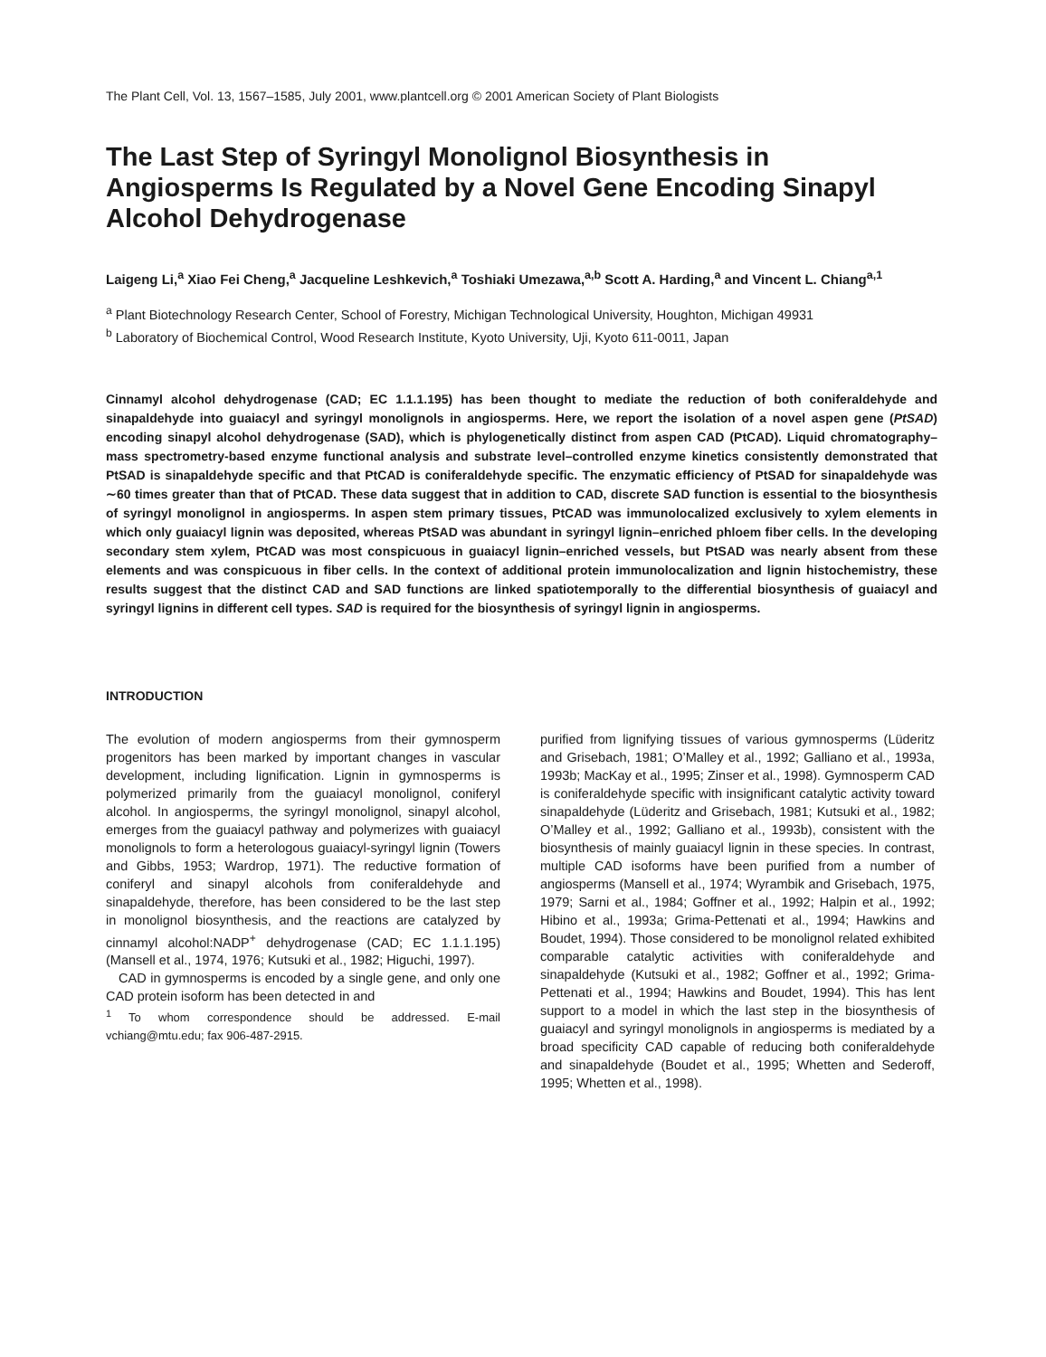The Plant Cell, Vol. 13, 1567–1585, July 2001, www.plantcell.org © 2001 American Society of Plant Biologists
The Last Step of Syringyl Monolignol Biosynthesis in Angiosperms Is Regulated by a Novel Gene Encoding Sinapyl Alcohol Dehydrogenase
Laigeng Li,<sup>a</sup> Xiao Fei Cheng,<sup>a</sup> Jacqueline Leshkevich,<sup>a</sup> Toshiaki Umezawa,<sup>a,b</sup> Scott A. Harding,<sup>a</sup> and Vincent L. Chiang<sup>a,1</sup>
<sup>a</sup> Plant Biotechnology Research Center, School of Forestry, Michigan Technological University, Houghton, Michigan 49931
<sup>b</sup> Laboratory of Biochemical Control, Wood Research Institute, Kyoto University, Uji, Kyoto 611-0011, Japan
Cinnamyl alcohol dehydrogenase (CAD; EC 1.1.1.195) has been thought to mediate the reduction of both coniferaldehyde and sinapaldehyde into guaiacyl and syringyl monolignols in angiosperms. Here, we report the isolation of a novel aspen gene (PtSAD) encoding sinapyl alcohol dehydrogenase (SAD), which is phylogenetically distinct from aspen CAD (PtCAD). Liquid chromatography–mass spectrometry-based enzyme functional analysis and substrate level–controlled enzyme kinetics consistently demonstrated that PtSAD is sinapaldehyde specific and that PtCAD is coniferaldehyde specific. The enzymatic efficiency of PtSAD for sinapaldehyde was ∼60 times greater than that of PtCAD. These data suggest that in addition to CAD, discrete SAD function is essential to the biosynthesis of syringyl monolignol in angiosperms. In aspen stem primary tissues, PtCAD was immunolocalized exclusively to xylem elements in which only guaiacyl lignin was deposited, whereas PtSAD was abundant in syringyl lignin–enriched phloem fiber cells. In the developing secondary stem xylem, PtCAD was most conspicuous in guaiacyl lignin–enriched vessels, but PtSAD was nearly absent from these elements and was conspicuous in fiber cells. In the context of additional protein immunolocalization and lignin histochemistry, these results suggest that the distinct CAD and SAD functions are linked spatiotemporally to the differential biosynthesis of guaiacyl and syringyl lignins in different cell types. SAD is required for the biosynthesis of syringyl lignin in angiosperms.
INTRODUCTION
The evolution of modern angiosperms from their gymnosperm progenitors has been marked by important changes in vascular development, including lignification. Lignin in gymnosperms is polymerized primarily from the guaiacyl monolignol, coniferyl alcohol. In angiosperms, the syringyl monolignol, sinapyl alcohol, emerges from the guaiacyl pathway and polymerizes with guaiacyl monolignols to form a heterologous guaiacyl-syringyl lignin (Towers and Gibbs, 1953; Wardrop, 1971). The reductive formation of coniferyl and sinapyl alcohols from coniferaldehyde and sinapaldehyde, therefore, has been considered to be the last step in monolignol biosynthesis, and the reactions are catalyzed by cinnamyl alcohol:NADP<sup>+</sup> dehydrogenase (CAD; EC 1.1.1.195) (Mansell et al., 1974, 1976; Kutsuki et al., 1982; Higuchi, 1997).
CAD in gymnosperms is encoded by a single gene, and only one CAD protein isoform has been detected in and
<sup>1</sup> To whom correspondence should be addressed. E-mail vchiang@mtu.edu; fax 906-487-2915.
purified from lignifying tissues of various gymnosperms (Lüderitz and Grisebach, 1981; O’Malley et al., 1992; Galliano et al., 1993a, 1993b; MacKay et al., 1995; Zinser et al., 1998). Gymnosperm CAD is coniferaldehyde specific with insignificant catalytic activity toward sinapaldehyde (Lüderitz and Grisebach, 1981; Kutsuki et al., 1982; O’Malley et al., 1992; Galliano et al., 1993b), consistent with the biosynthesis of mainly guaiacyl lignin in these species. In contrast, multiple CAD isoforms have been purified from a number of angiosperms (Mansell et al., 1974; Wyrambik and Grisebach, 1975, 1979; Sarni et al., 1984; Goffner et al., 1992; Halpin et al., 1992; Hibino et al., 1993a; Grima-Pettenati et al., 1994; Hawkins and Boudet, 1994). Those considered to be monolignol related exhibited comparable catalytic activities with coniferaldehyde and sinapaldehyde (Kutsuki et al., 1982; Goffner et al., 1992; Grima-Pettenati et al., 1994; Hawkins and Boudet, 1994). This has lent support to a model in which the last step in the biosynthesis of guaiacyl and syringyl monolignols in angiosperms is mediated by a broad specificity CAD capable of reducing both coniferaldehyde and sinapaldehyde (Boudet et al., 1995; Whetten and Sederoff, 1995; Whetten et al., 1998).